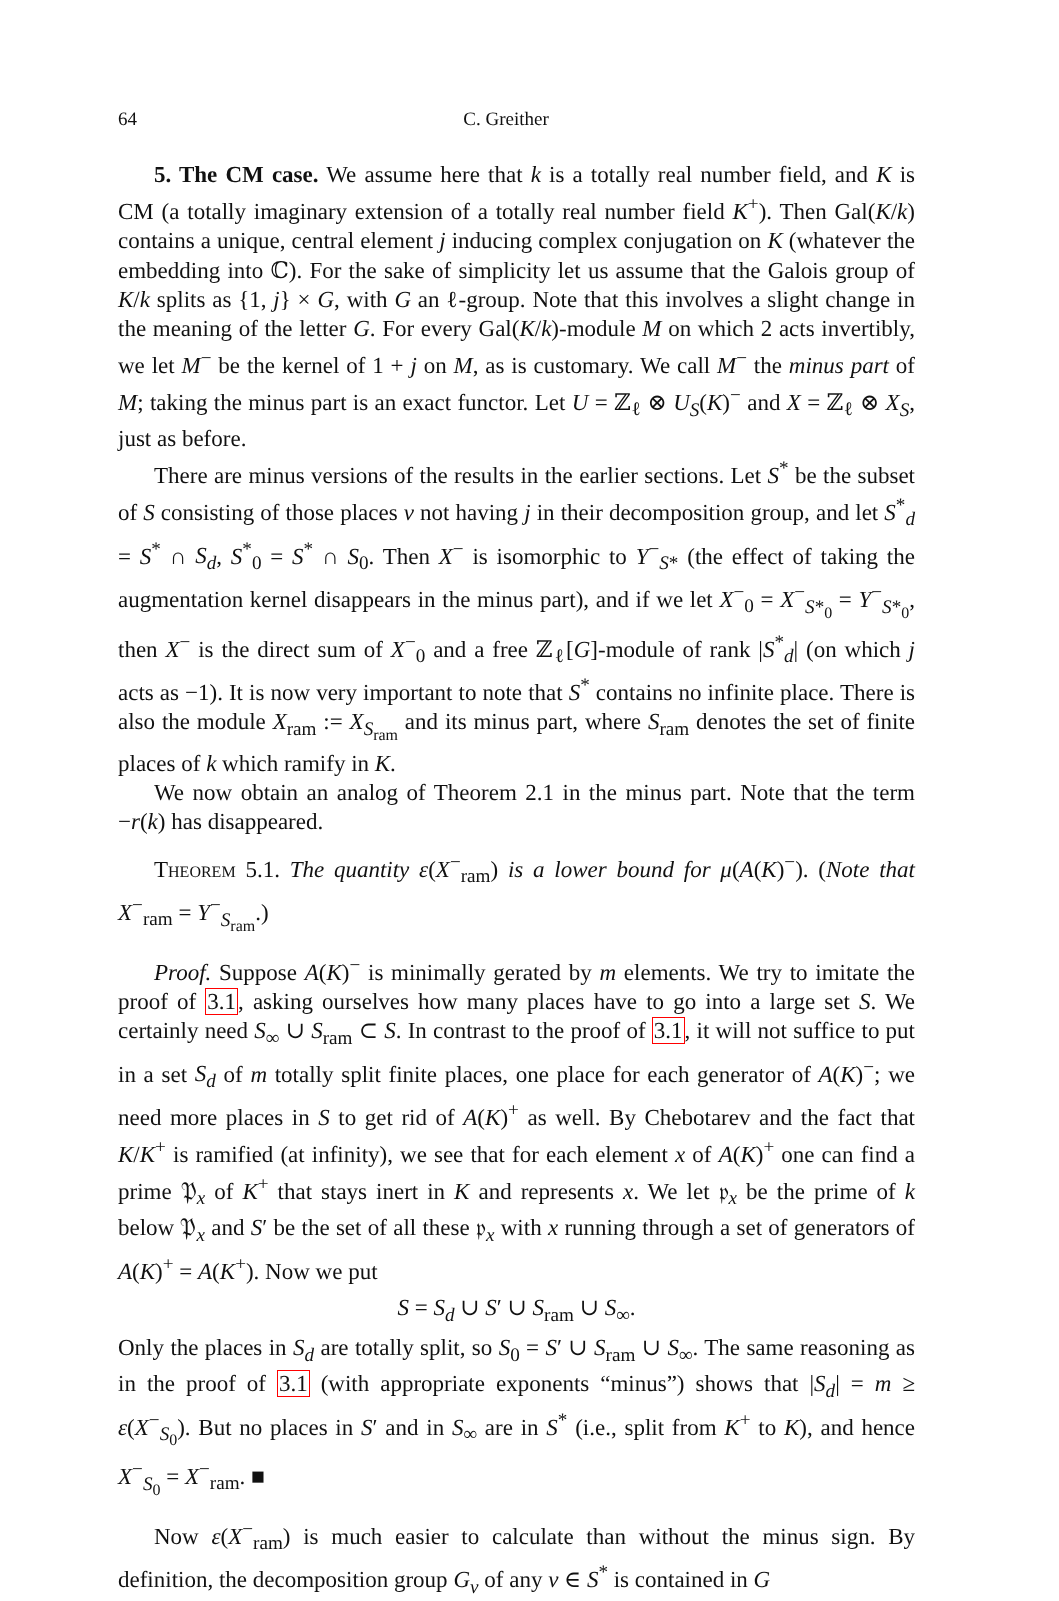64 C. Greither
5. The CM case. We assume here that k is a totally real number field, and K is CM (a totally imaginary extension of a totally real number field K<sup>+</sup>). Then Gal(K/k) contains a unique, central element j inducing complex conjugation on K (whatever the embedding into ℂ). For the sake of simplicity let us assume that the Galois group of K/k splits as {1, j} × G, with G an ℓ-group. Note that this involves a slight change in the meaning of the letter G. For every Gal(K/k)-module M on which 2 acts invertibly, we let M<sup>−</sup> be the kernel of 1 + j on M, as is customary. We call M<sup>−</sup> the minus part of M; taking the minus part is an exact functor. Let U = ℤ<sub>ℓ</sub> ⊗ U<sub>S</sub>(K)<sup>−</sup> and X = ℤ<sub>ℓ</sub> ⊗ X<sub>S</sub>, just as before.
There are minus versions of the results in the earlier sections. Let S<sup>*</sup> be the subset of S consisting of those places v not having j in their decomposition group, and let S<sup>*</sup><sub>d</sub> = S<sup>*</sup> ∩ S<sub>d</sub>, S<sup>*</sup><sub>0</sub> = S<sup>*</sup> ∩ S<sub>0</sub>. Then X<sup>−</sup> is isomorphic to Y<sup>−</sup><sub>S*</sub> (the effect of taking the augmentation kernel disappears in the minus part), and if we let X<sup>−</sup><sub>0</sub> = X<sup>−</sup><sub>S*<sub>0</sub></sub> = Y<sup>−</sup><sub>S*<sub>0</sub></sub>, then X<sup>−</sup> is the direct sum of X<sup>−</sup><sub>0</sub> and a free ℤ<sub>ℓ</sub>[G]-module of rank |S<sup>*</sup><sub>d</sub>| (on which j acts as −1). It is now very important to note that S<sup>*</sup> contains no infinite place. There is also the module X<sub>ram</sub> := X<sub>S<sub>ram</sub></sub> and its minus part, where S<sub>ram</sub> denotes the set of finite places of k which ramify in K.
We now obtain an analog of Theorem 2.1 in the minus part. Note that the term −r(k) has disappeared.
Theorem 5.1. The quantity ε(X<sup>−</sup><sub>ram</sub>) is a lower bound for μ(A(K)<sup>−</sup>). (Note that X<sup>−</sup><sub>ram</sub> = Y<sup>−</sup><sub>S<sub>ram</sub></sub>.)
Proof. Suppose A(K)<sup>−</sup> is minimally gerated by m elements. We try to imitate the proof of 3.1, asking ourselves how many places have to go into a large set S. We certainly need S<sub>∞</sub> ∪ S<sub>ram</sub> ⊂ S. In contrast to the proof of 3.1, it will not suffice to put in a set S<sub>d</sub> of m totally split finite places, one place for each generator of A(K)<sup>−</sup>; we need more places in S to get rid of A(K)<sup>+</sup> as well. By Chebotarev and the fact that K/K<sup>+</sup> is ramified (at infinity), we see that for each element x of A(K)<sup>+</sup> one can find a prime 𝔓<sub>x</sub> of K<sup>+</sup> that stays inert in K and represents x. We let 𝔭<sub>x</sub> be the prime of k below 𝔓<sub>x</sub> and S′ be the set of all these 𝔭<sub>x</sub> with x running through a set of generators of A(K)<sup>+</sup> = A(K<sup>+</sup>). Now we put
S = S<sub>d</sub> ∪ S′ ∪ S<sub>ram</sub> ∪ S<sub>∞</sub>.
Only the places in S<sub>d</sub> are totally split, so S<sub>0</sub> = S′ ∪ S<sub>ram</sub> ∪ S<sub>∞</sub>. The same reasoning as in the proof of 3.1 (with appropriate exponents “minus”) shows that |S<sub>d</sub>| = m ≥ ε(X<sup>−</sup><sub>S<sub>0</sub></sub>). But no places in S′ and in S<sub>∞</sub> are in S<sup>*</sup> (i.e., split from K<sup>+</sup> to K), and hence X<sup>−</sup><sub>S<sub>0</sub></sub> = X<sup>−</sup><sub>ram</sub>. ■
Now ε(X<sup>−</sup><sub>ram</sub>) is much easier to calculate than without the minus sign. By definition, the decomposition group G<sub>v</sub> of any v ∈ S<sup>*</sup> is contained in G